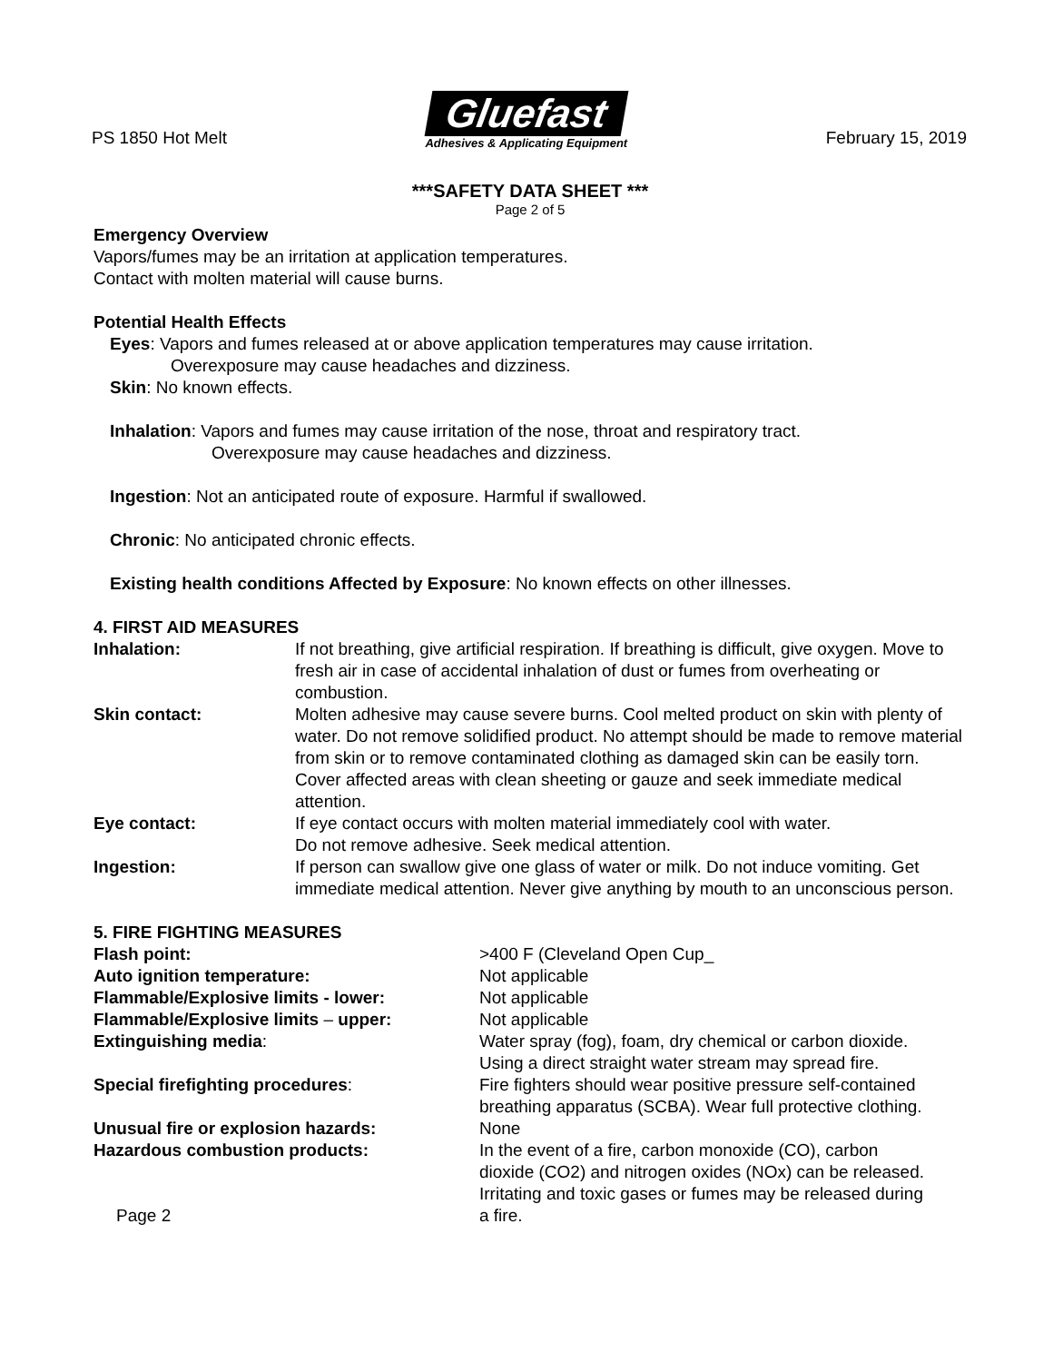PS 1850 Hot Melt
Gluefast
Adhesives & Applicating Equipment
February 15, 2019
***SAFETY DATA SHEET ***
Page 2 of 5
Emergency Overview
Vapors/fumes may be an irritation at application temperatures.
Contact with molten material will cause burns.
Potential Health Effects
Eyes: Vapors and fumes released at or above application temperatures may cause irritation.
Overexposure may cause headaches and dizziness.
Skin: No known effects.
Inhalation: Vapors and fumes may cause irritation of the nose, throat and respiratory tract.
Overexposure may cause headaches and dizziness.
Ingestion: Not an anticipated route of exposure. Harmful if swallowed.
Chronic: No anticipated chronic effects.
Existing health conditions Affected by Exposure: No known effects on other illnesses.
4. FIRST AID MEASURES
| Inhalation: | If not breathing, give artificial respiration. If breathing is difficult, give oxygen. Move to fresh air in case of accidental inhalation of dust or fumes from overheating or combustion. |
| Skin contact: | Molten adhesive may cause severe burns. Cool melted product on skin with plenty of water. Do not remove solidified product. No attempt should be made to remove material from skin or to remove contaminated clothing as damaged skin can be easily torn. Cover affected areas with clean sheeting or gauze and seek immediate medical attention. |
| Eye contact: | If eye contact occurs with molten material immediately cool with water. Do not remove adhesive. Seek medical attention. |
| Ingestion: | If person can swallow give one glass of water or milk. Do not induce vomiting. Get immediate medical attention. Never give anything by mouth to an unconscious person. |
5. FIRE FIGHTING MEASURES
| Flash point: | >400 F (Cleveland Open Cup_ |
| Auto ignition temperature: | Not applicable |
| Flammable/Explosive limits - lower: | Not applicable |
| Flammable/Explosive limits – upper: | Not applicable |
| Extinguishing media : | Water spray (fog), foam, dry chemical or carbon dioxide. Using a direct straight water stream may spread fire. |
| Special firefighting procedures : | Fire fighters should wear positive pressure self-contained breathing apparatus (SCBA). Wear full protective clothing. |
| Unusual fire or explosion hazards: | None |
| Hazardous combustion products: | In the event of a fire, carbon monoxide (CO), carbon dioxide (CO2) and nitrogen oxides (NOx) can be released. Irritating and toxic gases or fumes may be released during |
| Page 2 | a fire. |